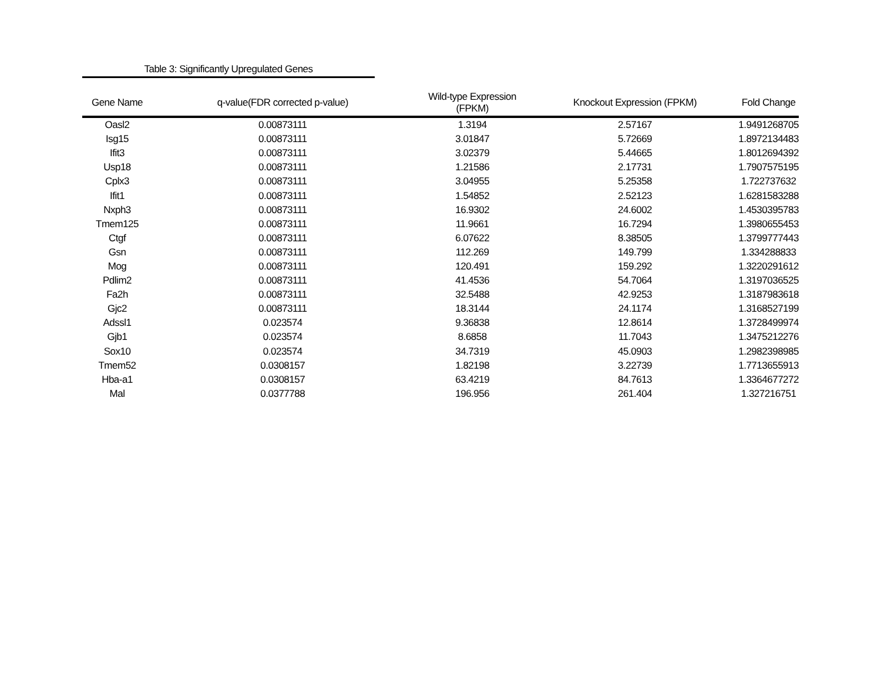Table 3: Significantly Upregulated Genes
| Gene Name | q-value(FDR corrected p-value) | Wild-type Expression (FPKM) | Knockout Expression (FPKM) | Fold Change |
| --- | --- | --- | --- | --- |
| Oasl2 | 0.00873111 | 1.3194 | 2.57167 | 1.9491268705 |
| Isg15 | 0.00873111 | 3.01847 | 5.72669 | 1.8972134483 |
| Ifit3 | 0.00873111 | 3.02379 | 5.44665 | 1.8012694392 |
| Usp18 | 0.00873111 | 1.21586 | 2.17731 | 1.7907575195 |
| Cplx3 | 0.00873111 | 3.04955 | 5.25358 | 1.722737632 |
| Ifit1 | 0.00873111 | 1.54852 | 2.52123 | 1.6281583288 |
| Nxph3 | 0.00873111 | 16.9302 | 24.6002 | 1.4530395783 |
| Tmem125 | 0.00873111 | 11.9661 | 16.7294 | 1.3980655453 |
| Ctgf | 0.00873111 | 6.07622 | 8.38505 | 1.3799777443 |
| Gsn | 0.00873111 | 112.269 | 149.799 | 1.334288833 |
| Mog | 0.00873111 | 120.491 | 159.292 | 1.3220291612 |
| Pdlim2 | 0.00873111 | 41.4536 | 54.7064 | 1.3197036525 |
| Fa2h | 0.00873111 | 32.5488 | 42.9253 | 1.3187983618 |
| Gjc2 | 0.00873111 | 18.3144 | 24.1174 | 1.3168527199 |
| Adssl1 | 0.023574 | 9.36838 | 12.8614 | 1.3728499974 |
| Gjb1 | 0.023574 | 8.6858 | 11.7043 | 1.3475212276 |
| Sox10 | 0.023574 | 34.7319 | 45.0903 | 1.2982398985 |
| Tmem52 | 0.0308157 | 1.82198 | 3.22739 | 1.7713655913 |
| Hba-a1 | 0.0308157 | 63.4219 | 84.7613 | 1.3364677272 |
| Mal | 0.0377788 | 196.956 | 261.404 | 1.327216751 |